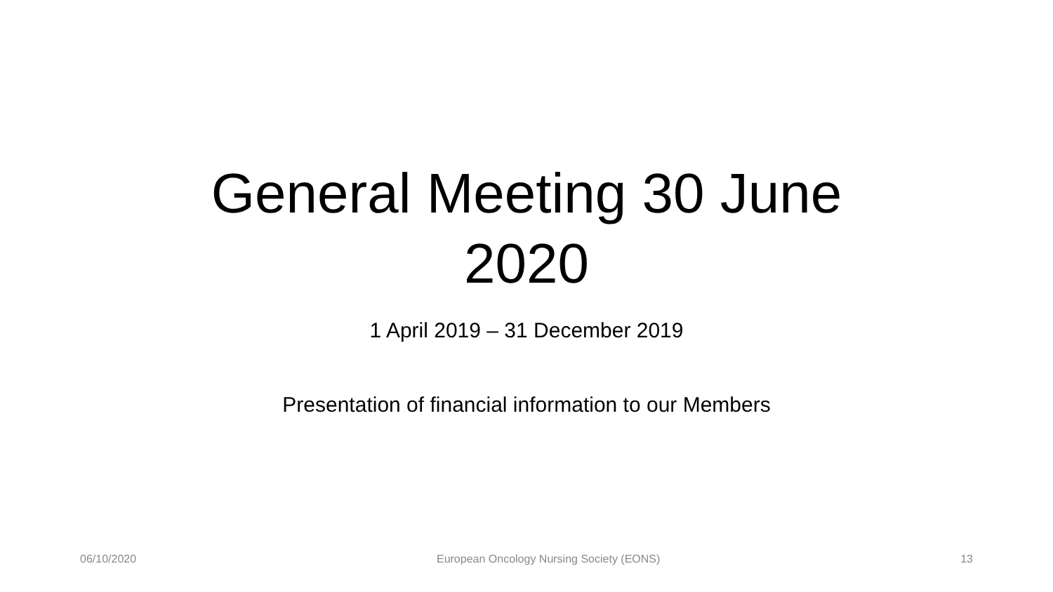General Meeting 30 June 2020
1 April 2019 – 31 December 2019
Presentation of financial information to our Members
06/10/2020 European Oncology Nursing Society (EONS) 13